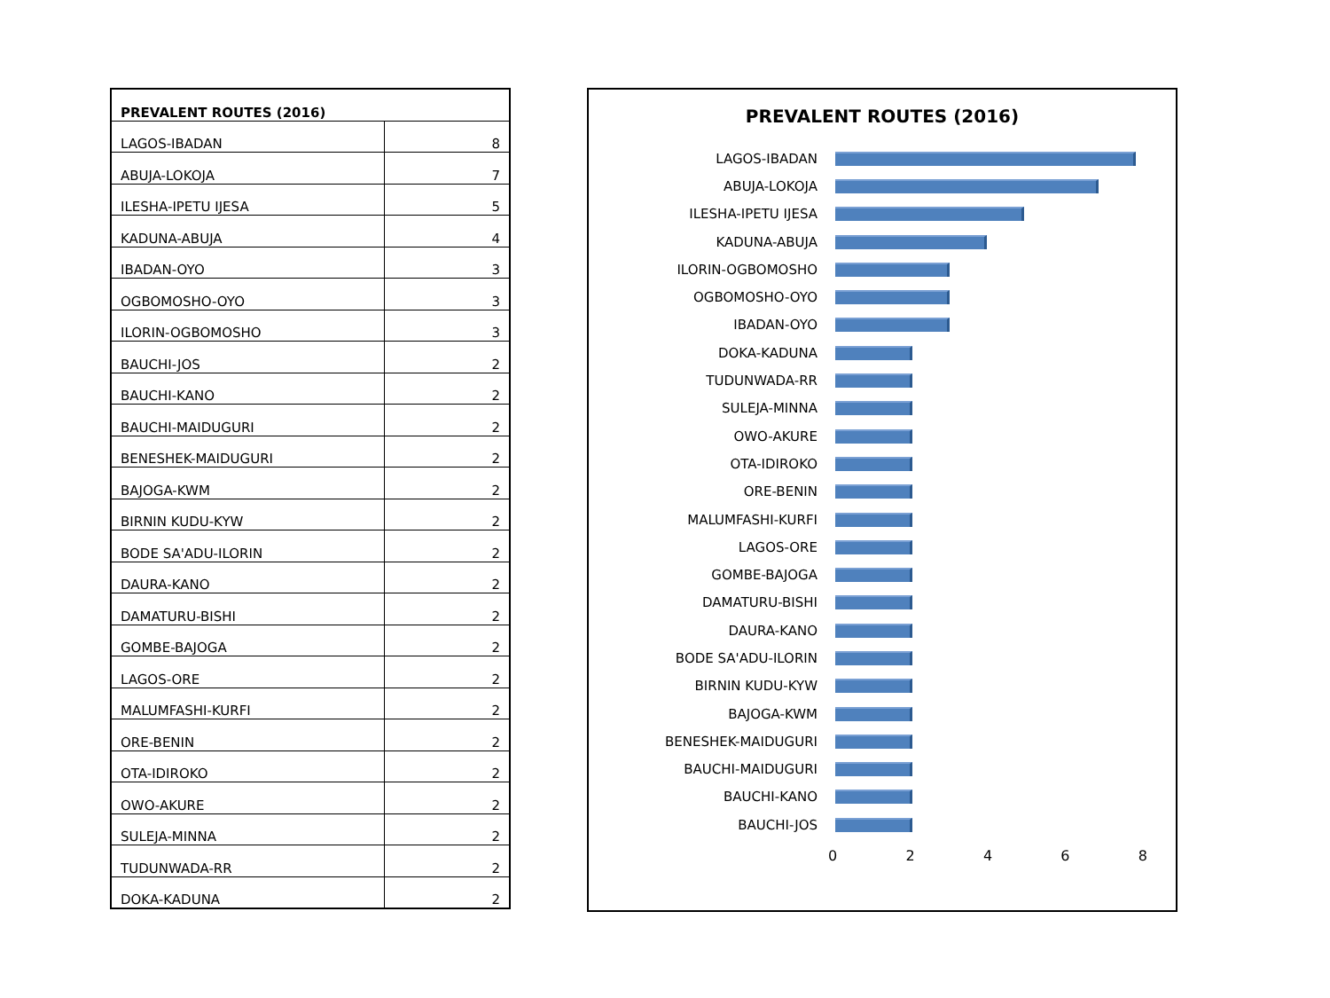| PREVALENT ROUTES (2016) | |
| --- | --- |
| LAGOS-IBADAN | 8 |
| ABUJA-LOKOJA | 7 |
| ILESHA-IPETU IJESA | 5 |
| KADUNA-ABUJA | 4 |
| IBADAN-OYO | 3 |
| OGBOMOSHO-OYO | 3 |
| ILORIN-OGBOMOSHO | 3 |
| BAUCHI-JOS | 2 |
| BAUCHI-KANO | 2 |
| BAUCHI-MAIDUGURI | 2 |
| BENESHEK-MAIDUGURI | 2 |
| BAJOGA-KWM | 2 |
| BIRNIN KUDU-KYW | 2 |
| BODE SA'ADU-ILORIN | 2 |
| DAURA-KANO | 2 |
| DAMATURU-BISHI | 2 |
| GOMBE-BAJOGA | 2 |
| LAGOS-ORE | 2 |
| MALUMFASHI-KURFI | 2 |
| ORE-BENIN | 2 |
| OTA-IDIROKO | 2 |
| OWO-AKURE | 2 |
| SULEJA-MINNA | 2 |
| TUDUNWADA-RR | 2 |
| DOKA-KADUNA | 2 |
PREVALENT ROUTES (2016)
LAGOS-IBADAN
ABUJA-LOKOJA
ILESHA-IPETU IJESA
KADUNA-ABUJA
ILORIN-OGBOMOSHO
OGBOMOSHO-OYO
IBADAN-OYO
DOKA-KADUNA
TUDUNWADA-RR
SULEJA-MINNA
OWO-AKURE
OTA-IDIROKO
ORE-BENIN
MALUMFASHI-KURFI
LAGOS-ORE
GOMBE-BAJOGA
DAMATURU-BISHI
DAURA-KANO
BODE SA'ADU-ILORIN
BIRNIN KUDU-KYW
BAJOGA-KWM
BENESHEK-MAIDUGURI
BAUCHI-MAIDUGURI
BAUCHI-KANO
BAUCHI-JOS
0 2 4 6 8